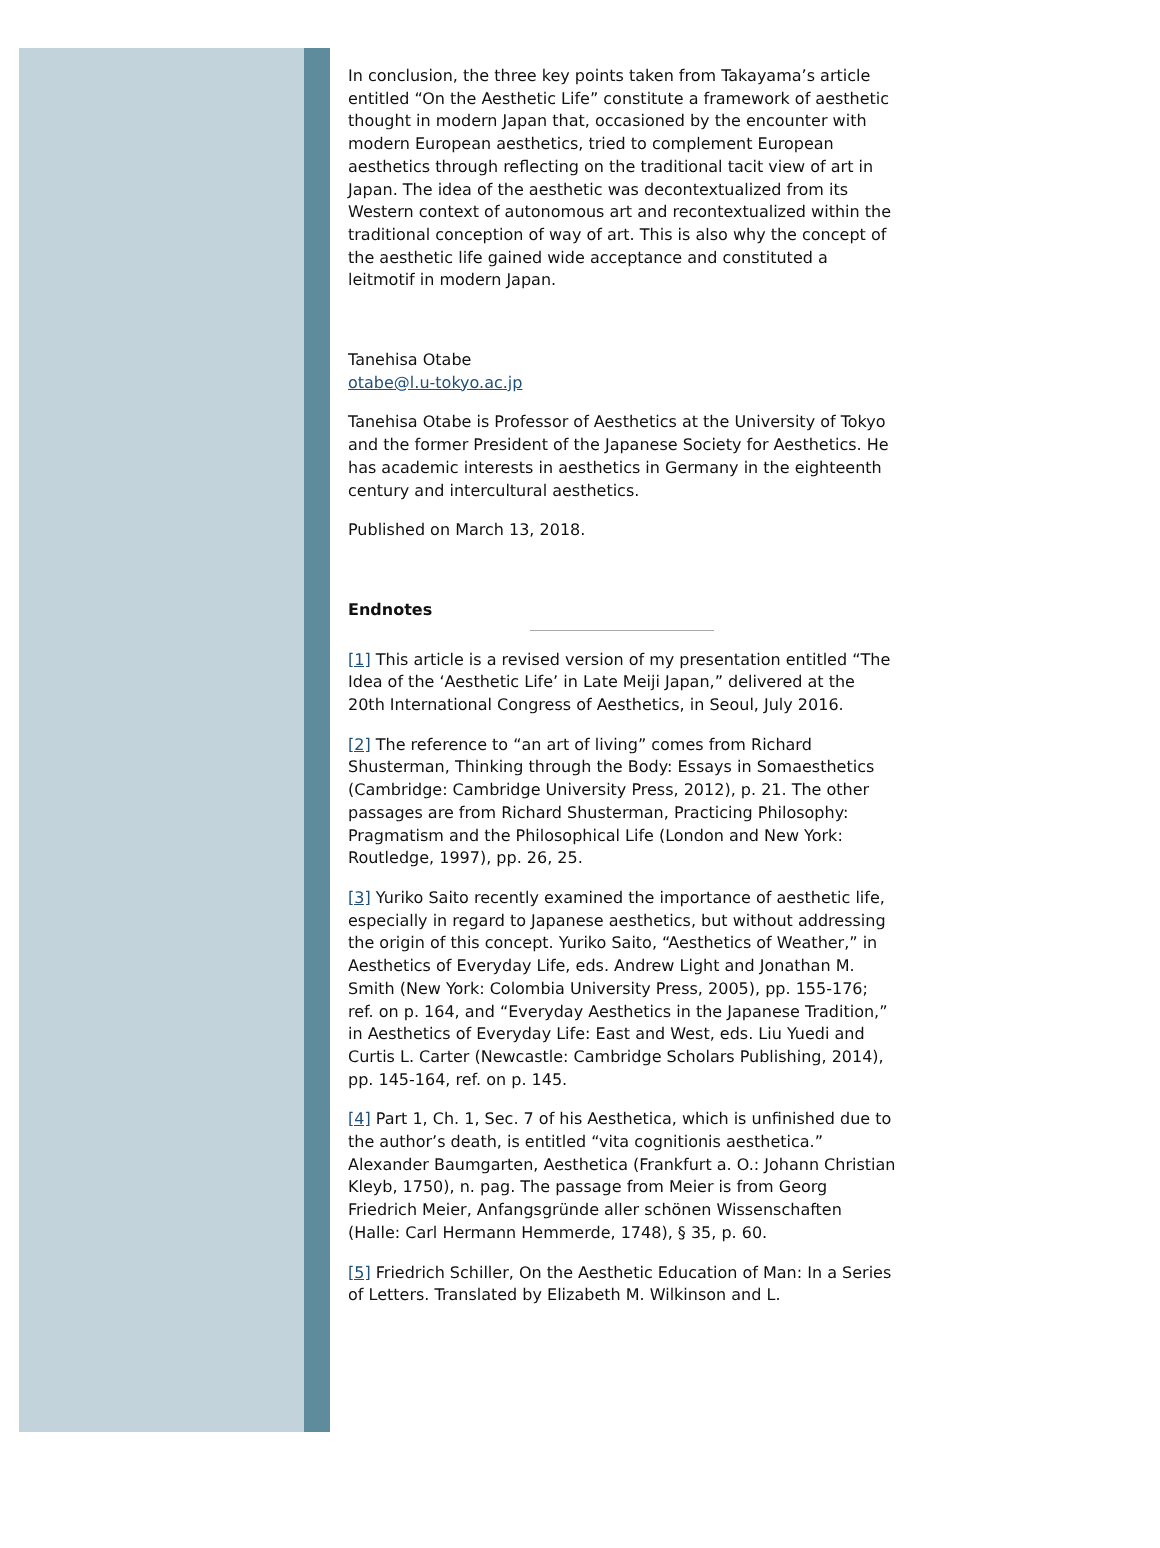In conclusion, the three key points taken from Takayama’s article entitled “On the Aesthetic Life” constitute a framework of aesthetic thought in modern Japan that, occasioned by the encounter with modern European aesthetics, tried to complement European aesthetics through reflecting on the traditional tacit view of art in Japan. The idea of the aesthetic was decontextualized from its Western context of autonomous art and recontextualized within the traditional conception of way of art. This is also why the concept of the aesthetic life gained wide acceptance and constituted a leitmotif in modern Japan.
Tanehisa Otabe
otabe@l.u-tokyo.ac.jp
Tanehisa Otabe is Professor of Aesthetics at the University of Tokyo and the former President of the Japanese Society for Aesthetics. He has academic interests in aesthetics in Germany in the eighteenth century and intercultural aesthetics.
Published on March 13, 2018.
Endnotes
[1] This article is a revised version of my presentation entitled “The Idea of the ‘Aesthetic Life’ in Late Meiji Japan,” delivered at the 20th International Congress of Aesthetics, in Seoul, July 2016.
[2] The reference to “an art of living” comes from Richard Shusterman, Thinking through the Body: Essays in Somaesthetics (Cambridge: Cambridge University Press, 2012), p. 21. The other passages are from Richard Shusterman, Practicing Philosophy: Pragmatism and the Philosophical Life (London and New York: Routledge, 1997), pp. 26, 25.
[3] Yuriko Saito recently examined the importance of aesthetic life, especially in regard to Japanese aesthetics, but without addressing the origin of this concept. Yuriko Saito, “Aesthetics of Weather,” in Aesthetics of Everyday Life, eds. Andrew Light and Jonathan M. Smith (New York: Colombia University Press, 2005), pp. 155-176; ref. on p. 164, and “Everyday Aesthetics in the Japanese Tradition,” in Aesthetics of Everyday Life: East and West, eds. Liu Yuedi and Curtis L. Carter (Newcastle: Cambridge Scholars Publishing, 2014), pp. 145-164, ref. on p. 145.
[4] Part 1, Ch. 1, Sec. 7 of his Aesthetica, which is unfinished due to the author’s death, is entitled “vita cognitionis aesthetica.” Alexander Baumgarten, Aesthetica (Frankfurt a. O.: Johann Christian Kleyb, 1750), n. pag. The passage from Meier is from Georg Friedrich Meier, Anfangsgründe aller schönen Wissenschaften (Halle: Carl Hermann Hemmerde, 1748), § 35, p. 60.
[5] Friedrich Schiller, On the Aesthetic Education of Man: In a Series of Letters. Translated by Elizabeth M. Wilkinson and L.